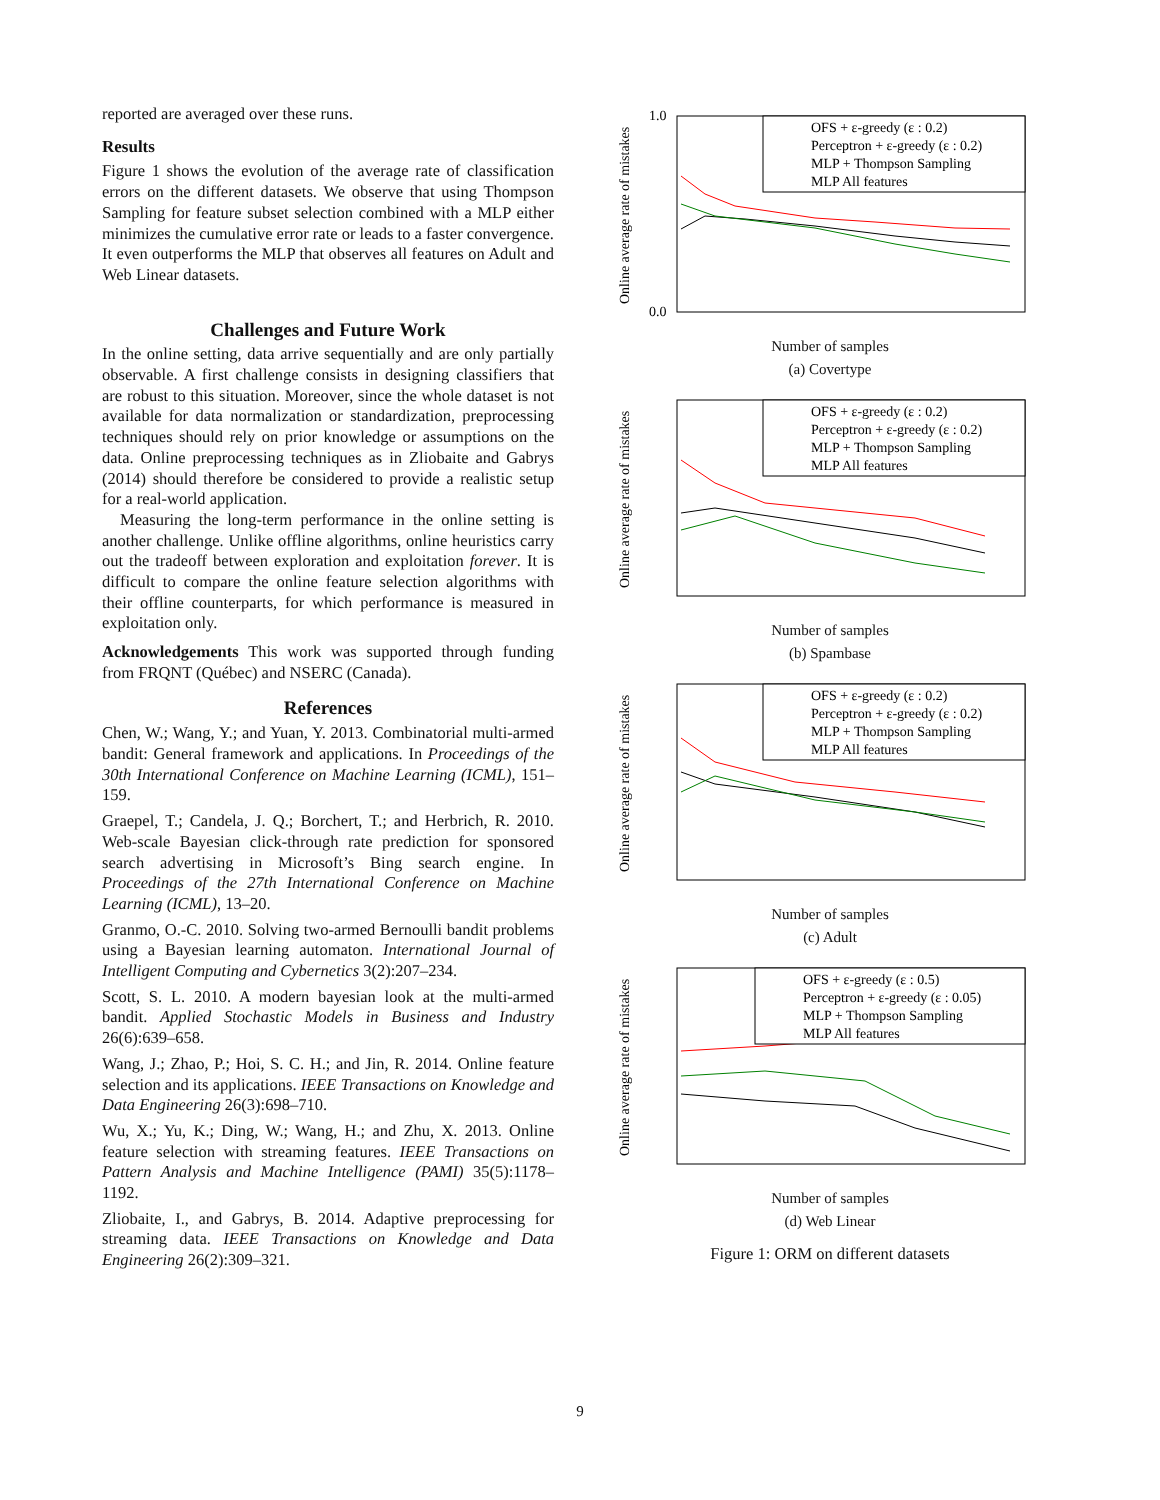reported are averaged over these runs.
Results
Figure 1 shows the evolution of the average rate of classification errors on the different datasets. We observe that using Thompson Sampling for feature subset selection combined with a MLP either minimizes the cumulative error rate or leads to a faster convergence. It even outperforms the MLP that observes all features on Adult and Web Linear datasets.
Challenges and Future Work
In the online setting, data arrive sequentially and are only partially observable. A first challenge consists in designing classifiers that are robust to this situation. Moreover, since the whole dataset is not available for data normalization or standardization, preprocessing techniques should rely on prior knowledge or assumptions on the data. Online preprocessing techniques as in Zliobaite and Gabrys (2014) should therefore be considered to provide a realistic setup for a real-world application.
Measuring the long-term performance in the online setting is another challenge. Unlike offline algorithms, online heuristics carry out the tradeoff between exploration and exploitation forever. It is difficult to compare the online feature selection algorithms with their offline counterparts, for which performance is measured in exploitation only.
Acknowledgements This work was supported through funding from FRQNT (Québec) and NSERC (Canada).
References
Chen, W.; Wang, Y.; and Yuan, Y. 2013. Combinatorial multi-armed bandit: General framework and applications. In Proceedings of the 30th International Conference on Machine Learning (ICML), 151–159.
Graepel, T.; Candela, J. Q.; Borchert, T.; and Herbrich, R. 2010. Web-scale Bayesian click-through rate prediction for sponsored search advertising in Microsoft’s Bing search engine. In Proceedings of the 27th International Conference on Machine Learning (ICML), 13–20.
Granmo, O.-C. 2010. Solving two-armed Bernoulli bandit problems using a Bayesian learning automaton. International Journal of Intelligent Computing and Cybernetics 3(2):207–234.
Scott, S. L. 2010. A modern bayesian look at the multi-armed bandit. Applied Stochastic Models in Business and Industry 26(6):639–658.
Wang, J.; Zhao, P.; Hoi, S. C. H.; and Jin, R. 2014. Online feature selection and its applications. IEEE Transactions on Knowledge and Data Engineering 26(3):698–710.
Wu, X.; Yu, K.; Ding, W.; Wang, H.; and Zhu, X. 2013. Online feature selection with streaming features. IEEE Transactions on Pattern Analysis and Machine Intelligence (PAMI) 35(5):1178–1192.
Zliobaite, I., and Gabrys, B. 2014. Adaptive preprocessing for streaming data. IEEE Transactions on Knowledge and Data Engineering 26(2):309–321.
OFS + ε-greedy (ε : 0.2)
Perceptron + ε-greedy (ε : 0.2)
MLP + Thompson Sampling
MLP All features
1.0
0.0
Online average rate of mistakes
Number of samples
(a) Covertype
OFS + ε-greedy (ε : 0.2)
Perceptron + ε-greedy (ε : 0.2)
MLP + Thompson Sampling
MLP All features
Online average rate of mistakes
Number of samples
(b) Spambase
OFS + ε-greedy (ε : 0.2)
Perceptron + ε-greedy (ε : 0.2)
MLP + Thompson Sampling
MLP All features
Online average rate of mistakes
Number of samples
(c) Adult
OFS + ε-greedy (ε : 0.5)
Perceptron + ε-greedy (ε : 0.05)
MLP + Thompson Sampling
MLP All features
Online average rate of mistakes
Number of samples
(d) Web Linear
Figure 1: ORM on different datasets
9